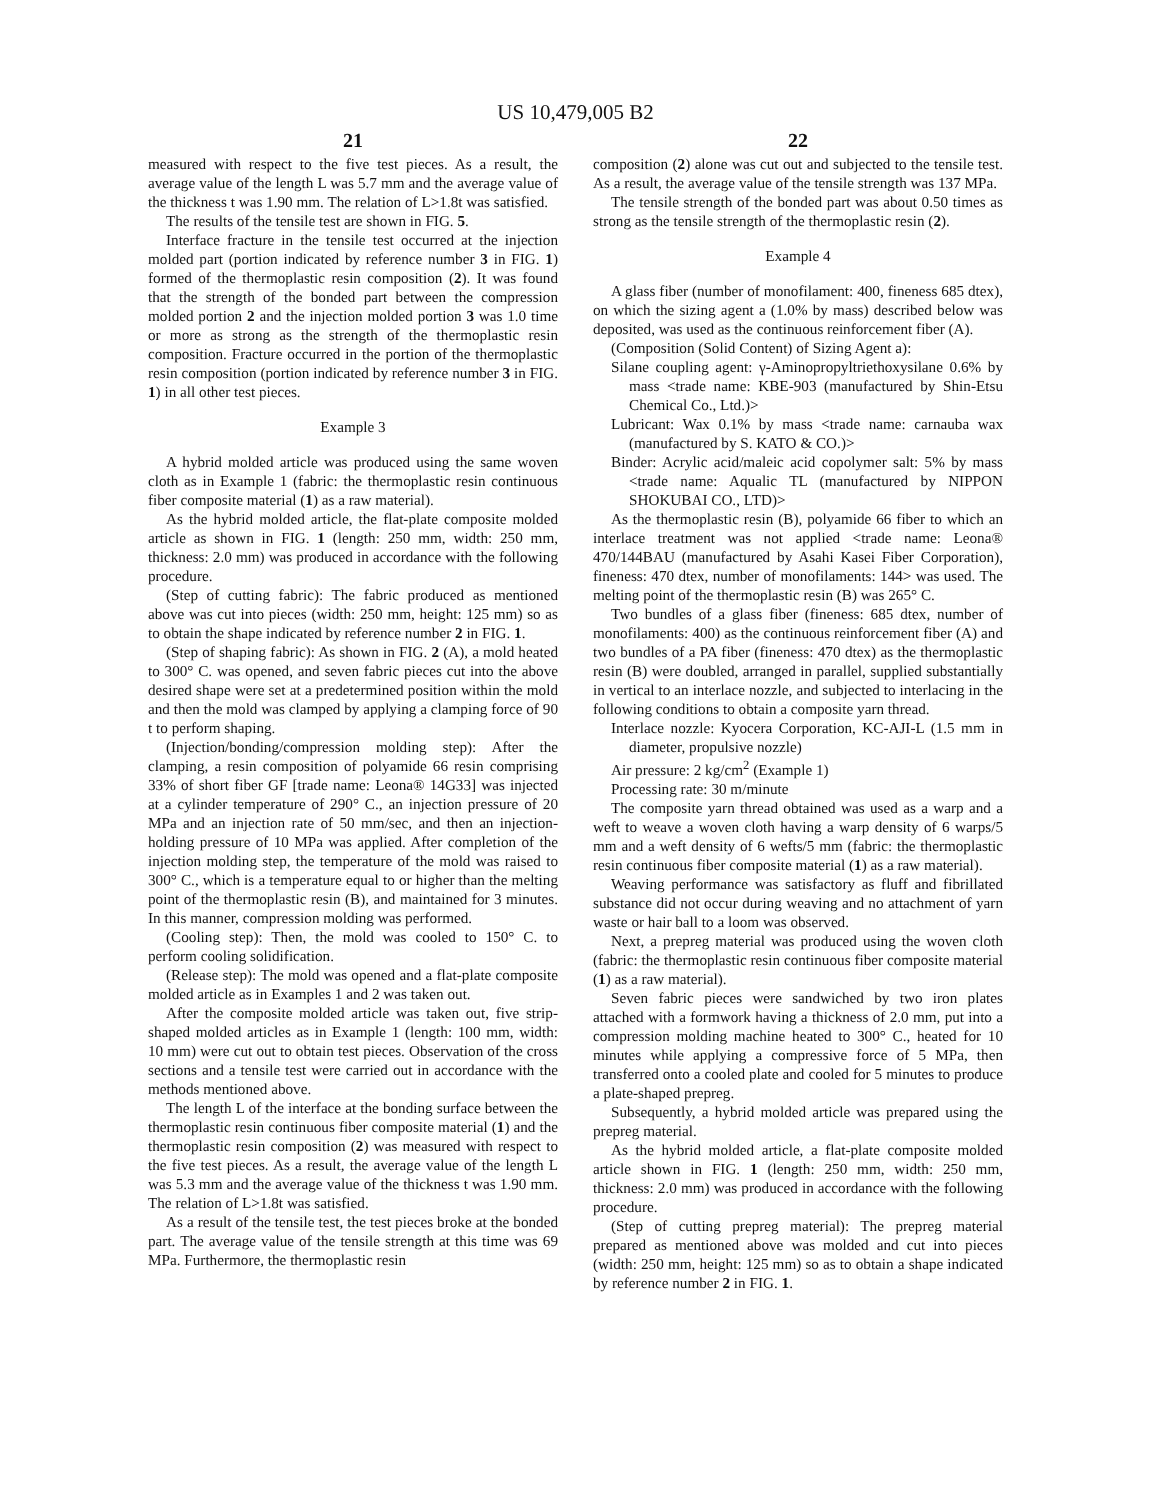US 10,479,005 B2
21
measured with respect to the five test pieces. As a result, the average value of the length L was 5.7 mm and the average value of the thickness t was 1.90 mm. The relation of L>1.8t was satisfied.
The results of the tensile test are shown in FIG. 5.
Interface fracture in the tensile test occurred at the injection molded part (portion indicated by reference number 3 in FIG. 1) formed of the thermoplastic resin composition (2). It was found that the strength of the bonded part between the compression molded portion 2 and the injection molded portion 3 was 1.0 time or more as strong as the strength of the thermoplastic resin composition. Fracture occurred in the portion of the thermoplastic resin composition (portion indicated by reference number 3 in FIG. 1) in all other test pieces.
Example 3
A hybrid molded article was produced using the same woven cloth as in Example 1 (fabric: the thermoplastic resin continuous fiber composite material (1) as a raw material).
As the hybrid molded article, the flat-plate composite molded article as shown in FIG. 1 (length: 250 mm, width: 250 mm, thickness: 2.0 mm) was produced in accordance with the following procedure.
(Step of cutting fabric): The fabric produced as mentioned above was cut into pieces (width: 250 mm, height: 125 mm) so as to obtain the shape indicated by reference number 2 in FIG. 1.
(Step of shaping fabric): As shown in FIG. 2 (A), a mold heated to 300° C. was opened, and seven fabric pieces cut into the above desired shape were set at a predetermined position within the mold and then the mold was clamped by applying a clamping force of 90 t to perform shaping.
(Injection/bonding/compression molding step): After the clamping, a resin composition of polyamide 66 resin comprising 33% of short fiber GF [trade name: Leona® 14G33] was injected at a cylinder temperature of 290° C., an injection pressure of 20 MPa and an injection rate of 50 mm/sec, and then an injection-holding pressure of 10 MPa was applied. After completion of the injection molding step, the temperature of the mold was raised to 300° C., which is a temperature equal to or higher than the melting point of the thermoplastic resin (B), and maintained for 3 minutes. In this manner, compression molding was performed.
(Cooling step): Then, the mold was cooled to 150° C. to perform cooling solidification.
(Release step): The mold was opened and a flat-plate composite molded article as in Examples 1 and 2 was taken out.
After the composite molded article was taken out, five strip-shaped molded articles as in Example 1 (length: 100 mm, width: 10 mm) were cut out to obtain test pieces. Observation of the cross sections and a tensile test were carried out in accordance with the methods mentioned above.
The length L of the interface at the bonding surface between the thermoplastic resin continuous fiber composite material (1) and the thermoplastic resin composition (2) was measured with respect to the five test pieces. As a result, the average value of the length L was 5.3 mm and the average value of the thickness t was 1.90 mm. The relation of L>1.8t was satisfied.
As a result of the tensile test, the test pieces broke at the bonded part. The average value of the tensile strength at this time was 69 MPa. Furthermore, the thermoplastic resin
22
composition (2) alone was cut out and subjected to the tensile test. As a result, the average value of the tensile strength was 137 MPa.
The tensile strength of the bonded part was about 0.50 times as strong as the tensile strength of the thermoplastic resin (2).
Example 4
A glass fiber (number of monofilament: 400, fineness 685 dtex), on which the sizing agent a (1.0% by mass) described below was deposited, was used as the continuous reinforcement fiber (A).
(Composition (Solid Content) of Sizing Agent a):
Silane coupling agent: γ-Aminopropyltriethoxysilane 0.6% by mass <trade name: KBE-903 (manufactured by Shin-Etsu Chemical Co., Ltd.)>
Lubricant: Wax 0.1% by mass <trade name: carnauba wax (manufactured by S. KATO & CO.)>
Binder: Acrylic acid/maleic acid copolymer salt: 5% by mass <trade name: Aqualic TL (manufactured by NIPPON SHOKUBAI CO., LTD)>
As the thermoplastic resin (B), polyamide 66 fiber to which an interlace treatment was not applied <trade name: Leona® 470/144BAU (manufactured by Asahi Kasei Fiber Corporation), fineness: 470 dtex, number of monofilaments: 144> was used. The melting point of the thermoplastic resin (B) was 265° C.
Two bundles of a glass fiber (fineness: 685 dtex, number of monofilaments: 400) as the continuous reinforcement fiber (A) and two bundles of a PA fiber (fineness: 470 dtex) as the thermoplastic resin (B) were doubled, arranged in parallel, supplied substantially in vertical to an interlace nozzle, and subjected to interlacing in the following conditions to obtain a composite yarn thread.
Interlace nozzle: Kyocera Corporation, KC-AJI-L (1.5 mm in diameter, propulsive nozzle)
Air pressure: 2 kg/cm<sup>2</sup> (Example 1)
Processing rate: 30 m/minute
The composite yarn thread obtained was used as a warp and a weft to weave a woven cloth having a warp density of 6 warps/5 mm and a weft density of 6 wefts/5 mm (fabric: the thermoplastic resin continuous fiber composite material (1) as a raw material).
Weaving performance was satisfactory as fluff and fibrillated substance did not occur during weaving and no attachment of yarn waste or hair ball to a loom was observed.
Next, a prepreg material was produced using the woven cloth (fabric: the thermoplastic resin continuous fiber composite material (1) as a raw material).
Seven fabric pieces were sandwiched by two iron plates attached with a formwork having a thickness of 2.0 mm, put into a compression molding machine heated to 300° C., heated for 10 minutes while applying a compressive force of 5 MPa, then transferred onto a cooled plate and cooled for 5 minutes to produce a plate-shaped prepreg.
Subsequently, a hybrid molded article was prepared using the prepreg material.
As the hybrid molded article, a flat-plate composite molded article shown in FIG. 1 (length: 250 mm, width: 250 mm, thickness: 2.0 mm) was produced in accordance with the following procedure.
(Step of cutting prepreg material): The prepreg material prepared as mentioned above was molded and cut into pieces (width: 250 mm, height: 125 mm) so as to obtain a shape indicated by reference number 2 in FIG. 1.